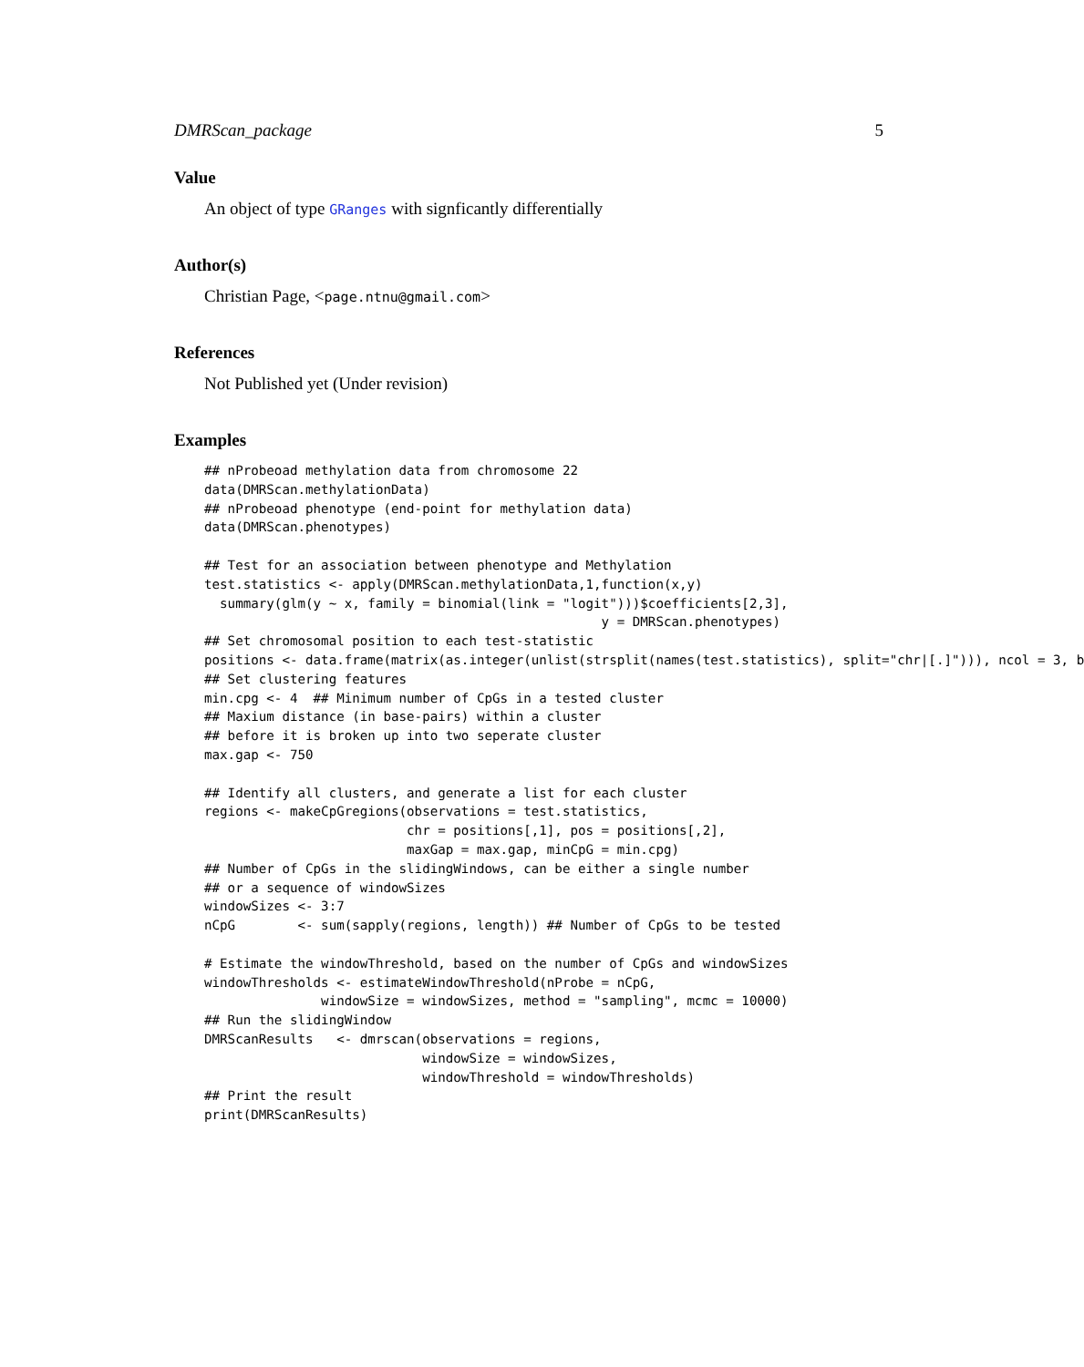DMRScan_package 5
Value
An object of type GRanges with signficantly differentially
Author(s)
Christian Page, <page.ntnu@gmail.com>
References
Not Published yet (Under revision)
Examples
## nProbeoad methylation data from chromosome 22
data(DMRScan.methylationData)
## nProbeoad phenotype (end-point for methylation data)
data(DMRScan.phenotypes)

## Test for an association between phenotype and Methylation
test.statistics <- apply(DMRScan.methylationData,1,function(x,y)
  summary(glm(y ~ x, family = binomial(link = "logit")))$coefficients[2,3],
                                                   y = DMRScan.phenotypes)
## Set chromosomal position to each test-statistic
positions <- data.frame(matrix(as.integer(unlist(strsplit(names(test.statistics), split="chr|[.]"))), ncol = 3, b
## Set clustering features
min.cpg <- 4  ## Minimum number of CpGs in a tested cluster
## Maxium distance (in base-pairs) within a cluster
## before it is broken up into two seperate cluster
max.gap <- 750

## Identify all clusters, and generate a list for each cluster
regions <- makeCpGregions(observations = test.statistics,
                          chr = positions[,1], pos = positions[,2],
                          maxGap = max.gap, minCpG = min.cpg)
## Number of CpGs in the slidingWindows, can be either a single number
## or a sequence of windowSizes
windowSizes <- 3:7
nCpG        <- sum(sapply(regions, length)) ## Number of CpGs to be tested

# Estimate the windowThreshold, based on the number of CpGs and windowSizes
windowThresholds <- estimateWindowThreshold(nProbe = nCpG,
               windowSize = windowSizes, method = "sampling", mcmc = 10000)
## Run the slidingWindow
DMRScanResults   <- dmrscan(observations = regions,
                            windowSize = windowSizes,
                            windowThreshold = windowThresholds)
## Print the result
print(DMRScanResults)